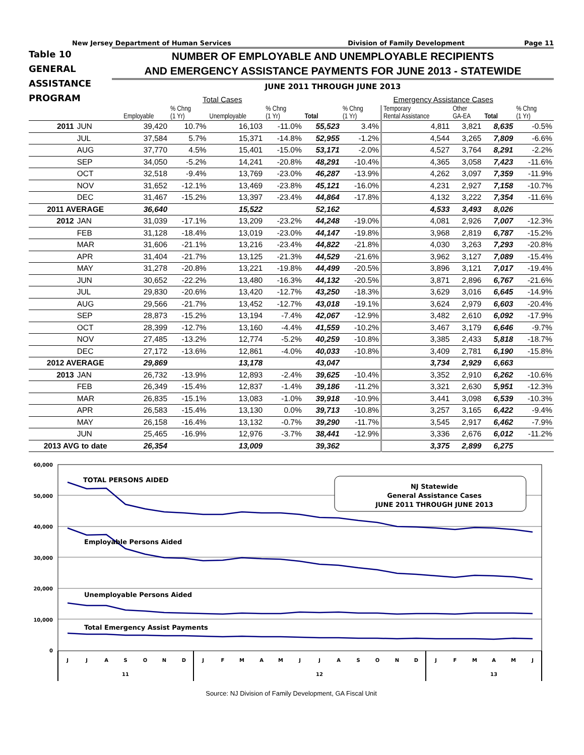New Jersey Department of Human Services Division of Family Development Page 11
Table 10
GENERAL
ASSISTANCE
PROGRAM
NUMBER OF EMPLOYABLE AND UNEMPLOYABLE RECIPIENTS
AND EMERGENCY ASSISTANCE PAYMENTS FOR JUNE 2013 - STATEWIDE
JUNE 2011 THROUGH JUNE 2013
Total Cases Emergency Assistance Cases
| | | Employable | % Chng (1 Yr) | Unemployable | % Chng (1 Yr) | Total | % Chng (1 Yr) | Temporary Rental Assistance | Other GA-EA | Total | % Chng (1 Yr) |
| --- | --- | --- | --- | --- | --- | --- | --- | --- | --- | --- | --- |
| 2011 | JUN | 39,420 | 10.7% | 16,103 | -11.0% | 55,523 | 3.4% | 4,811 | 3,821 | 8,635 | -0.5% |
| | JUL | 37,584 | 5.7% | 15,371 | -14.8% | 52,955 | -1.2% | 4,544 | 3,265 | 7,809 | -6.6% |
| | AUG | 37,770 | 4.5% | 15,401 | -15.0% | 53,171 | -2.0% | 4,527 | 3,764 | 8,291 | -2.2% |
| | SEP | 34,050 | -5.2% | 14,241 | -20.8% | 48,291 | -10.4% | 4,365 | 3,058 | 7,423 | -11.6% |
| | OCT | 32,518 | -9.4% | 13,769 | -23.0% | 46,287 | -13.9% | 4,262 | 3,097 | 7,359 | -11.9% |
| | NOV | 31,652 | -12.1% | 13,469 | -23.8% | 45,121 | -16.0% | 4,231 | 2,927 | 7,158 | -10.7% |
| | DEC | 31,467 | -15.2% | 13,397 | -23.4% | 44,864 | -17.8% | 4,132 | 3,222 | 7,354 | -11.6% |
| 2011 AVERAGE | | 36,640 | | 15,522 | | 52,162 | | 4,533 | 3,493 | 8,026 | |
| 2012 | JAN | 31,039 | -17.1% | 13,209 | -23.2% | 44,248 | -19.0% | 4,081 | 2,926 | 7,007 | -12.3% |
| | FEB | 31,128 | -18.4% | 13,019 | -23.0% | 44,147 | -19.8% | 3,968 | 2,819 | 6,787 | -15.2% |
| | MAR | 31,606 | -21.1% | 13,216 | -23.4% | 44,822 | -21.8% | 4,030 | 3,263 | 7,293 | -20.8% |
| | APR | 31,404 | -21.7% | 13,125 | -21.3% | 44,529 | -21.6% | 3,962 | 3,127 | 7,089 | -15.4% |
| | MAY | 31,278 | -20.8% | 13,221 | -19.8% | 44,499 | -20.5% | 3,896 | 3,121 | 7,017 | -19.4% |
| | JUN | 30,652 | -22.2% | 13,480 | -16.3% | 44,132 | -20.5% | 3,871 | 2,896 | 6,767 | -21.6% |
| | JUL | 29,830 | -20.6% | 13,420 | -12.7% | 43,250 | -18.3% | 3,629 | 3,016 | 6,645 | -14.9% |
| | AUG | 29,566 | -21.7% | 13,452 | -12.7% | 43,018 | -19.1% | 3,624 | 2,979 | 6,603 | -20.4% |
| | SEP | 28,873 | -15.2% | 13,194 | -7.4% | 42,067 | -12.9% | 3,482 | 2,610 | 6,092 | -17.9% |
| | OCT | 28,399 | -12.7% | 13,160 | -4.4% | 41,559 | -10.2% | 3,467 | 3,179 | 6,646 | -9.7% |
| | NOV | 27,485 | -13.2% | 12,774 | -5.2% | 40,259 | -10.8% | 3,385 | 2,433 | 5,818 | -18.7% |
| | DEC | 27,172 | -13.6% | 12,861 | -4.0% | 40,033 | -10.8% | 3,409 | 2,781 | 6,190 | -15.8% |
| 2012 AVERAGE | | 29,869 | | 13,178 | | 43,047 | | 3,734 | 2,929 | 6,663 | |
| 2013 | JAN | 26,732 | -13.9% | 12,893 | -2.4% | 39,625 | -10.4% | 3,352 | 2,910 | 6,262 | -10.6% |
| | FEB | 26,349 | -15.4% | 12,837 | -1.4% | 39,186 | -11.2% | 3,321 | 2,630 | 5,951 | -12.3% |
| | MAR | 26,835 | -15.1% | 13,083 | -1.0% | 39,918 | -10.9% | 3,441 | 3,098 | 6,539 | -10.3% |
| | APR | 26,583 | -15.4% | 13,130 | 0.0% | 39,713 | -10.8% | 3,257 | 3,165 | 6,422 | -9.4% |
| | MAY | 26,158 | -16.4% | 13,132 | -0.7% | 39,290 | -11.7% | 3,545 | 2,917 | 6,462 | -7.9% |
| | JUN | 25,465 | -16.9% | 12,976 | -3.7% | 38,441 | -12.9% | 3,336 | 2,676 | 6,012 | -11.2% |
| 2013 AVG to date | | 26,354 | | 13,009 | | 39,362 | | 3,375 | 2,899 | 6,275 | |
60,000
50,000
40,000
30,000
20,000
10,000
0
TOTAL PERSONS AIDED
Employable Persons Aided
Unemployable Persons Aided
Total Emergency Assist Payments
NJ Statewide
General Assistance Cases
JUNE 2011 THROUGH JUNE 2013
J
J
A
S
O
N
D
J
F
M
A
M
J
J
A
S
O
N
D
J
F
M
A
M
J
11
12
13
Source: NJ Division of Family Development, GA Fiscal Unit